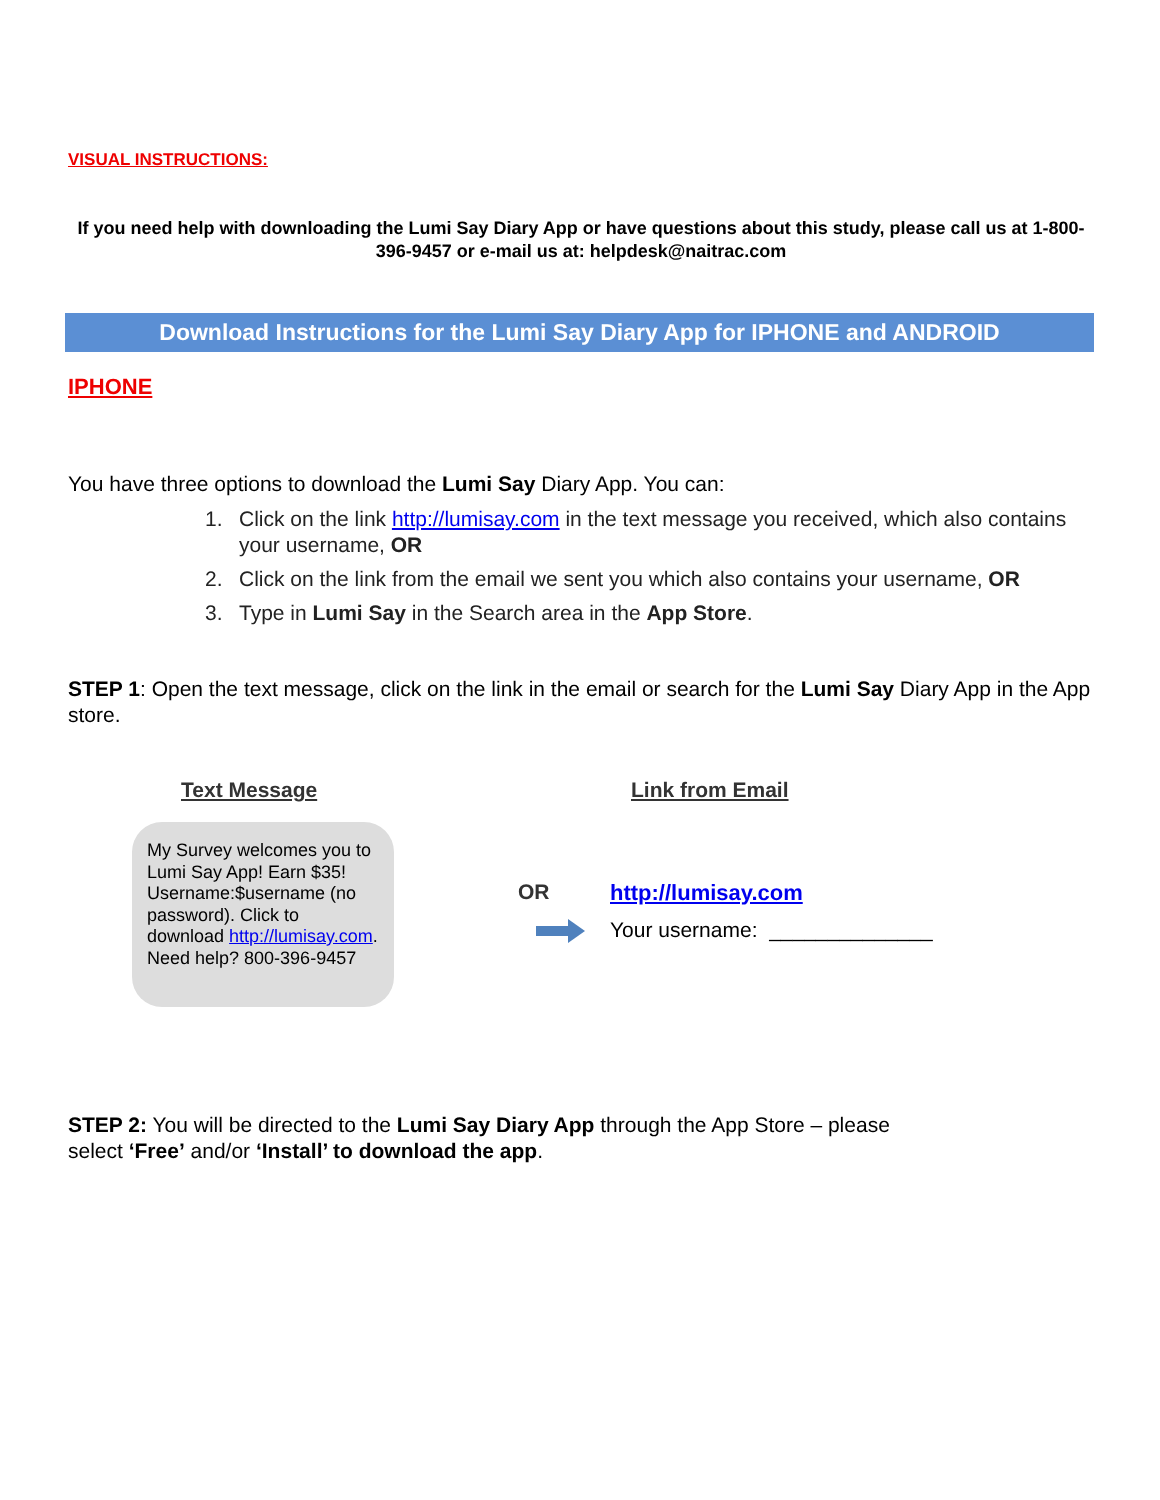VISUAL INSTRUCTIONS:
If you need help with downloading the Lumi Say Diary App or have questions about this study, please call us at 1-800-396-9457 or e-mail us at: helpdesk@naitrac.com
Download Instructions for the Lumi Say Diary App for IPHONE and ANDROID
IPHONE
You have three options to download the Lumi Say Diary App. You can:
1. Click on the link http://lumisay.com in the text message you received, which also contains your username, OR
2. Click on the link from the email we sent you which also contains your username, OR
3. Type in Lumi Say in the Search area in the App Store.
STEP 1: Open the text message, click on the link in the email or search for the Lumi Say Diary App in the App store.
Text Message
My Survey welcomes you to Lumi Say App! Earn $35! Username:$username (no password). Click to download http://lumisay.com. Need help? 800-396-9457
Link from Email
OR http://lumisay.com
Your username: ______________
STEP 2: You will be directed to the Lumi Say Diary App through the App Store – please
select ‘Free’ and/or ‘Install’ to download the app.